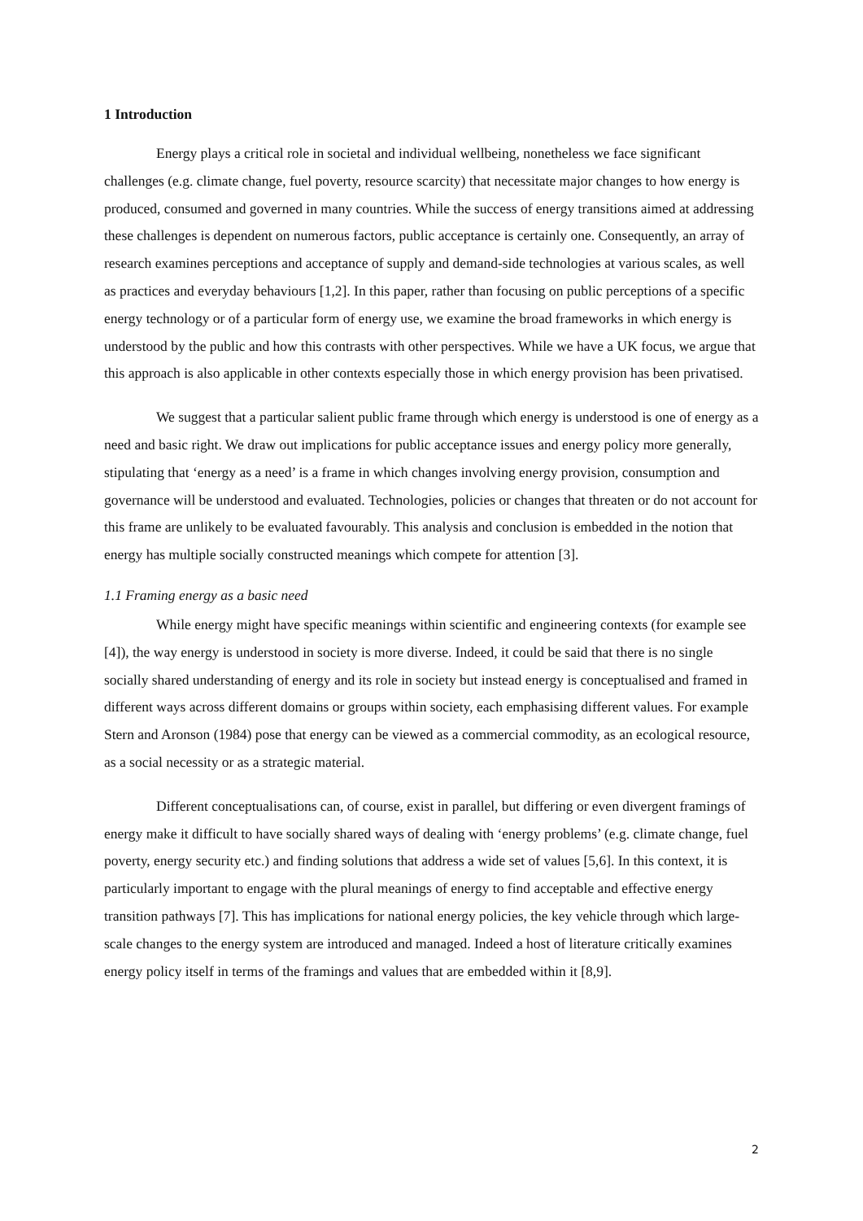1 Introduction
Energy plays a critical role in societal and individual wellbeing, nonetheless we face significant challenges (e.g. climate change, fuel poverty, resource scarcity) that necessitate major changes to how energy is produced, consumed and governed in many countries. While the success of energy transitions aimed at addressing these challenges is dependent on numerous factors, public acceptance is certainly one. Consequently, an array of research examines perceptions and acceptance of supply and demand-side technologies at various scales, as well as practices and everyday behaviours [1,2]. In this paper, rather than focusing on public perceptions of a specific energy technology or of a particular form of energy use, we examine the broad frameworks in which energy is understood by the public and how this contrasts with other perspectives. While we have a UK focus, we argue that this approach is also applicable in other contexts especially those in which energy provision has been privatised.
We suggest that a particular salient public frame through which energy is understood is one of energy as a need and basic right. We draw out implications for public acceptance issues and energy policy more generally, stipulating that ‘energy as a need’ is a frame in which changes involving energy provision, consumption and governance will be understood and evaluated. Technologies, policies or changes that threaten or do not account for this frame are unlikely to be evaluated favourably. This analysis and conclusion is embedded in the notion that energy has multiple socially constructed meanings which compete for attention [3].
1.1 Framing energy as a basic need
While energy might have specific meanings within scientific and engineering contexts (for example see [4]), the way energy is understood in society is more diverse. Indeed, it could be said that there is no single socially shared understanding of energy and its role in society but instead energy is conceptualised and framed in different ways across different domains or groups within society, each emphasising different values. For example Stern and Aronson (1984) pose that energy can be viewed as a commercial commodity, as an ecological resource, as a social necessity or as a strategic material.
Different conceptualisations can, of course, exist in parallel, but differing or even divergent framings of energy make it difficult to have socially shared ways of dealing with ‘energy problems’ (e.g. climate change, fuel poverty, energy security etc.) and finding solutions that address a wide set of values [5,6]. In this context, it is particularly important to engage with the plural meanings of energy to find acceptable and effective energy transition pathways [7]. This has implications for national energy policies, the key vehicle through which large-scale changes to the energy system are introduced and managed. Indeed a host of literature critically examines energy policy itself in terms of the framings and values that are embedded within it [8,9].
2